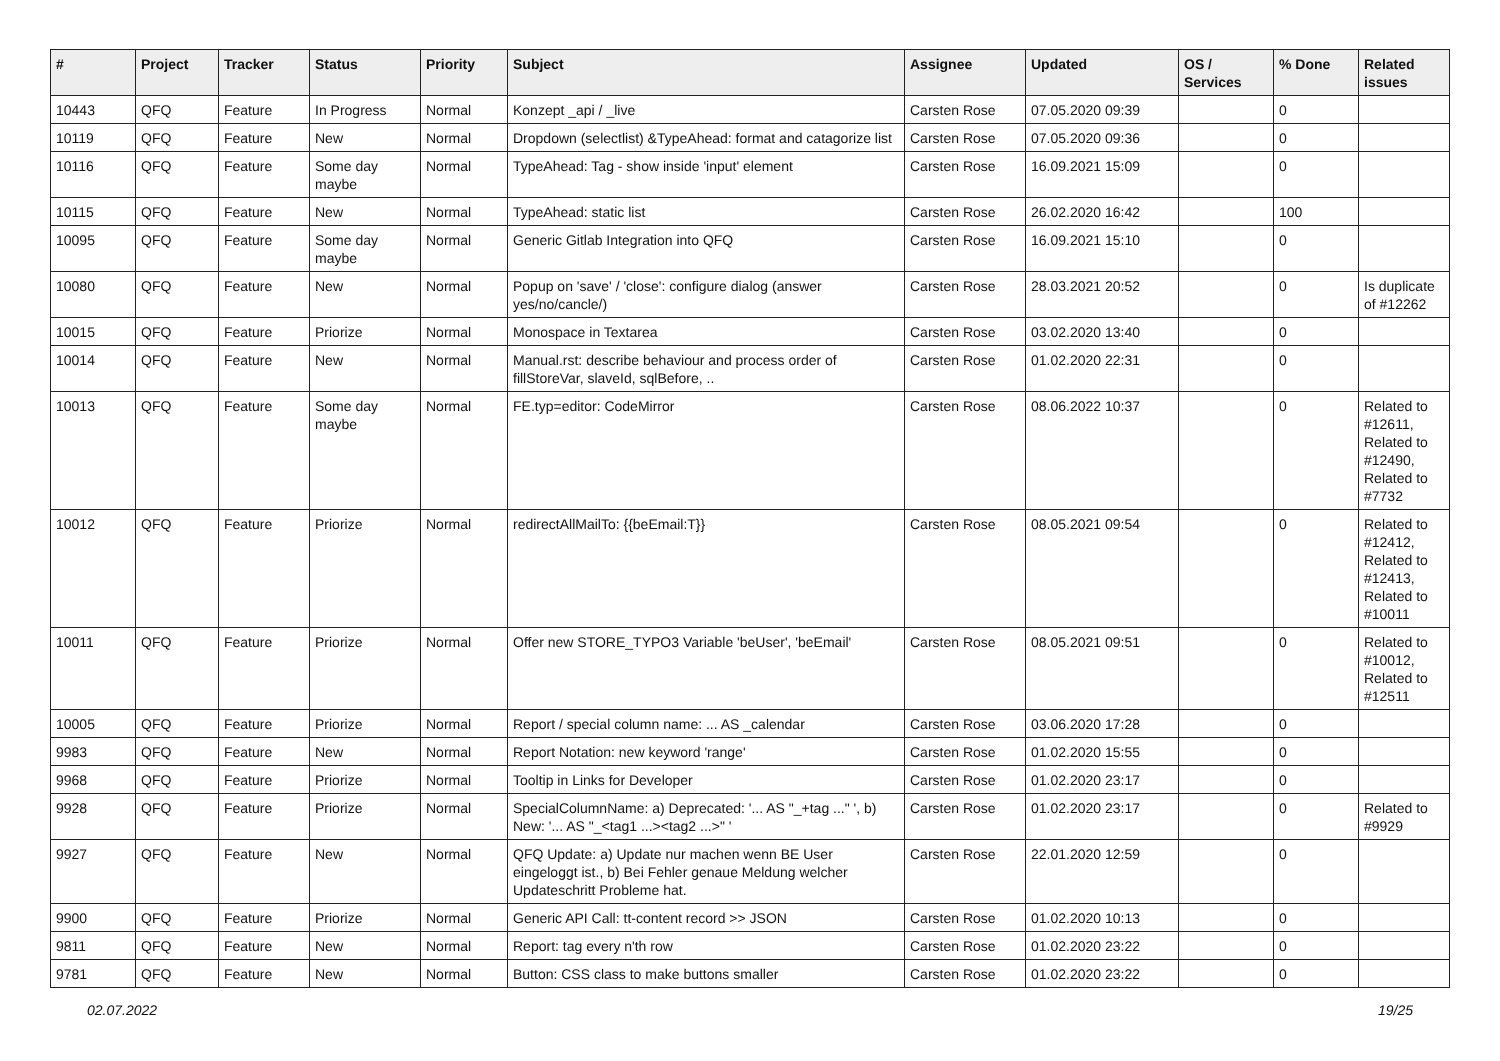| # | Project | Tracker | Status | Priority | Subject | Assignee | Updated | OS / Services | % Done | Related issues |
| --- | --- | --- | --- | --- | --- | --- | --- | --- | --- | --- |
| 10443 | QFQ | Feature | In Progress | Normal | Konzept _api / _live | Carsten Rose | 07.05.2020 09:39 | | 0 | |
| 10119 | QFQ | Feature | New | Normal | Dropdown (selectlist) &TypeAhead: format and catagorize list | Carsten Rose | 07.05.2020 09:36 | | 0 | |
| 10116 | QFQ | Feature | Some day maybe | Normal | TypeAhead: Tag - show inside 'input' element | Carsten Rose | 16.09.2021 15:09 | | 0 | |
| 10115 | QFQ | Feature | New | Normal | TypeAhead: static list | Carsten Rose | 26.02.2020 16:42 | | 100 | |
| 10095 | QFQ | Feature | Some day maybe | Normal | Generic Gitlab Integration into QFQ | Carsten Rose | 16.09.2021 15:10 | | 0 | |
| 10080 | QFQ | Feature | New | Normal | Popup on 'save' / 'close': configure dialog (answer yes/no/cancle/) | Carsten Rose | 28.03.2021 20:52 | | 0 | Is duplicate of #12262 |
| 10015 | QFQ | Feature | Priorize | Normal | Monospace in Textarea | Carsten Rose | 03.02.2020 13:40 | | 0 | |
| 10014 | QFQ | Feature | New | Normal | Manual.rst: describe behaviour and process order of fillStoreVar, slaveId, sqlBefore, .. | Carsten Rose | 01.02.2020 22:31 | | 0 | |
| 10013 | QFQ | Feature | Some day maybe | Normal | FE.typ=editor: CodeMirror | Carsten Rose | 08.06.2022 10:37 | | 0 | Related to #12611, Related to #12490, Related to #7732 |
| 10012 | QFQ | Feature | Priorize | Normal | redirectAllMailTo: {{beEmail:T}} | Carsten Rose | 08.05.2021 09:54 | | 0 | Related to #12412, Related to #12413, Related to #10011 |
| 10011 | QFQ | Feature | Priorize | Normal | Offer new STORE_TYPO3 Variable 'beUser', 'beEmail' | Carsten Rose | 08.05.2021 09:51 | | 0 | Related to #10012, Related to #12511 |
| 10005 | QFQ | Feature | Priorize | Normal | Report / special column name: ... AS _calendar | Carsten Rose | 03.06.2020 17:28 | | 0 | |
| 9983 | QFQ | Feature | New | Normal | Report Notation: new keyword 'range' | Carsten Rose | 01.02.2020 15:55 | | 0 | |
| 9968 | QFQ | Feature | Priorize | Normal | Tooltip in Links for Developer | Carsten Rose | 01.02.2020 23:17 | | 0 | |
| 9928 | QFQ | Feature | Priorize | Normal | SpecialColumnName: a) Deprecated: '... AS "_+tag ..." ', b) New: '... AS "_<tag1 ...><tag2 ...>" ' | Carsten Rose | 01.02.2020 23:17 | | 0 | Related to #9929 |
| 9927 | QFQ | Feature | New | Normal | QFQ Update: a) Update nur machen wenn BE User eingeloggt ist., b) Bei Fehler genaue Meldung welcher Updateschritt Probleme hat. | Carsten Rose | 22.01.2020 12:59 | | 0 | |
| 9900 | QFQ | Feature | Priorize | Normal | Generic API Call: tt-content record >> JSON | Carsten Rose | 01.02.2020 10:13 | | 0 | |
| 9811 | QFQ | Feature | New | Normal | Report: tag every n'th row | Carsten Rose | 01.02.2020 23:22 | | 0 | |
| 9781 | QFQ | Feature | New | Normal | Button: CSS class to make buttons smaller | Carsten Rose | 01.02.2020 23:22 | | 0 | |
02.07.2022 19/25